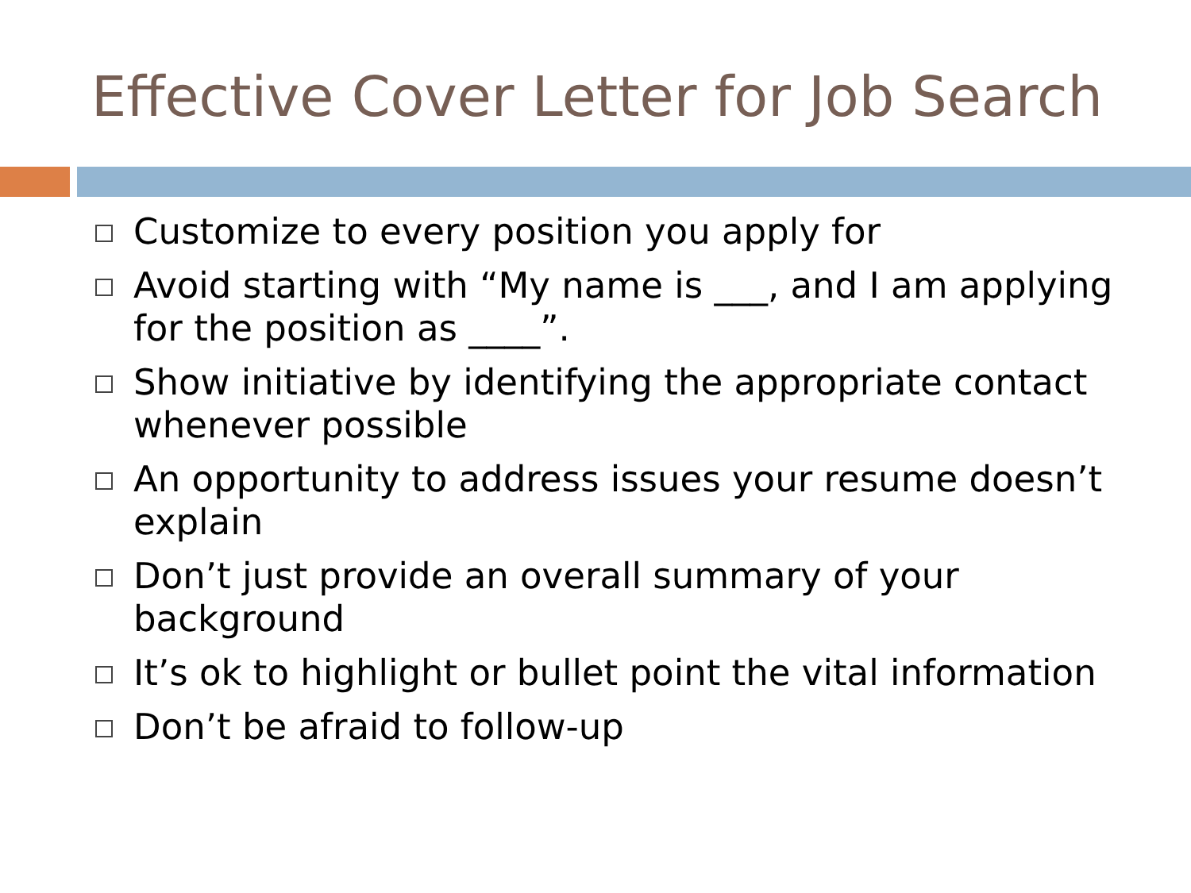Effective Cover Letter for Job Search
Customize to every position you apply for
Avoid starting with “My name is ___, and I am applying for the position as ____”.
Show initiative by identifying the appropriate contact whenever possible
An opportunity to address issues your resume doesn’t explain
Don’t just provide an overall summary of your background
It’s ok to highlight or bullet point the vital information
Don’t be afraid to follow-up